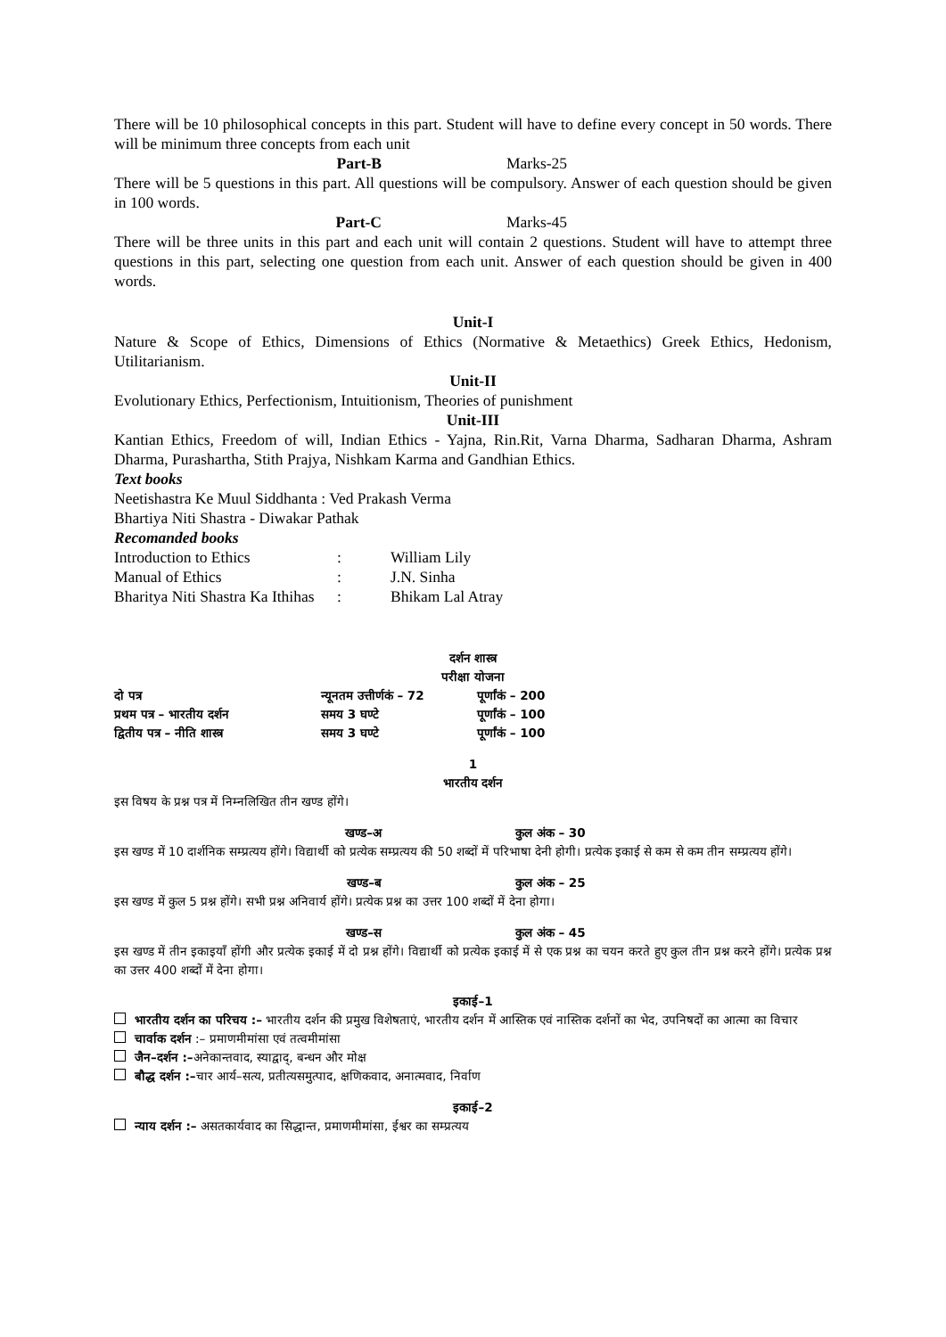There will be 10 philosophical concepts in this part. Student will have to define every concept in 50 words. There will be minimum three concepts from each unit
Part-B Marks-25
There will be 5 questions in this part. All questions will be compulsory. Answer of each question should be given in 100 words.
Part-C Marks-45
There will be three units in this part and each unit will contain 2 questions. Student will have to attempt three questions in this part, selecting one question from each unit. Answer of each question should be given in 400 words.
Unit-I
Nature & Scope of Ethics, Dimensions of Ethics (Normative & Metaethics) Greek Ethics, Hedonism, Utilitarianism.
Unit-II
Evolutionary Ethics, Perfectionism, Intuitionism, Theories of punishment
Unit-III
Kantian Ethics, Freedom of will, Indian Ethics - Yajna, Rin.Rit, Varna Dharma, Sadharan Dharma, Ashram Dharma, Purashartha, Stith Prajya, Nishkam Karma and Gandhian Ethics.
Text books
Neetishastra Ke Muul Siddhanta : Ved Prakash Verma
Bhartiya Niti Shastra - Diwakar Pathak
Recomanded books
| Introduction to Ethics | : | William Lily |
| Manual of Ethics | : | J.N. Sinha |
| Bharitya Niti Shastra Ka Ithihas | : | Bhikam Lal Atray |
दर्शन शास्त्र
परीक्षा योजना
| दो पत्र | न्यूनतम उत्तीर्णकं – 72 | पूर्णांकं – 200 |
| प्रथम पत्र – भारतीय दर्शन | समय 3 घण्टे | पूर्णांकं – 100 |
| द्वितीय पत्र – नीति शास्त्र | समय 3 घण्टे | पूर्णांकं – 100 |
1
भारतीय दर्शन
इस विषय के प्रश्न पत्र में निम्नलिखित तीन खण्ड होंगे।
खण्ड–अ कुल अंक – 30
इस खण्ड में 10 दार्शनिक सम्प्रत्यय होंगे। विद्यार्थी को प्रत्येक सम्प्रत्यय की 50 शब्दों में परिभाषा देनी होगी। प्रत्येक इकाई से कम से कम तीन सम्प्रत्यय होंगे।
खण्ड–ब कुल अंक – 25
इस खण्ड में कुल 5 प्रश्न होंगे। सभी प्रश्न अनिवार्य होंगे। प्रत्येक प्रश्न का उत्तर 100 शब्दों में देना होगा।
खण्ड–स कुल अंक – 45
इस खण्ड में तीन इकाइयाँ होंगी और प्रत्येक इकाई में दो प्रश्न होंगे। विद्यार्थी को प्रत्येक इकाई में से एक प्रश्न का चयन करते हुए कुल तीन प्रश्न करने होंगे। प्रत्येक प्रश्न का उत्तर 400 शब्दों में देना होगा।
इकाई–1
भारतीय दर्शन का परिचय :– भारतीय दर्शन की प्रमुख विशेषताएं, भारतीय दर्शन में आस्तिक एवं नास्तिक दर्शनों का भेद, उपनिषदों का आत्मा का विचार
चार्वाक दर्शन :– प्रमाणमीमांसा एवं तत्वमीमांसा
जैन–दर्शन :–अनेकान्तवाद, स्याद्वाद्, बन्धन और मोक्ष
बौद्ध दर्शन :–चार आर्य–सत्य, प्रतीत्यसमुत्पाद, क्षणिकवाद, अनात्मवाद, निर्वाण
इकाई–2
न्याय दर्शन :– असतकार्यवाद का सिद्धान्त, प्रमाणमीमांसा, ईश्वर का सम्प्रत्यय